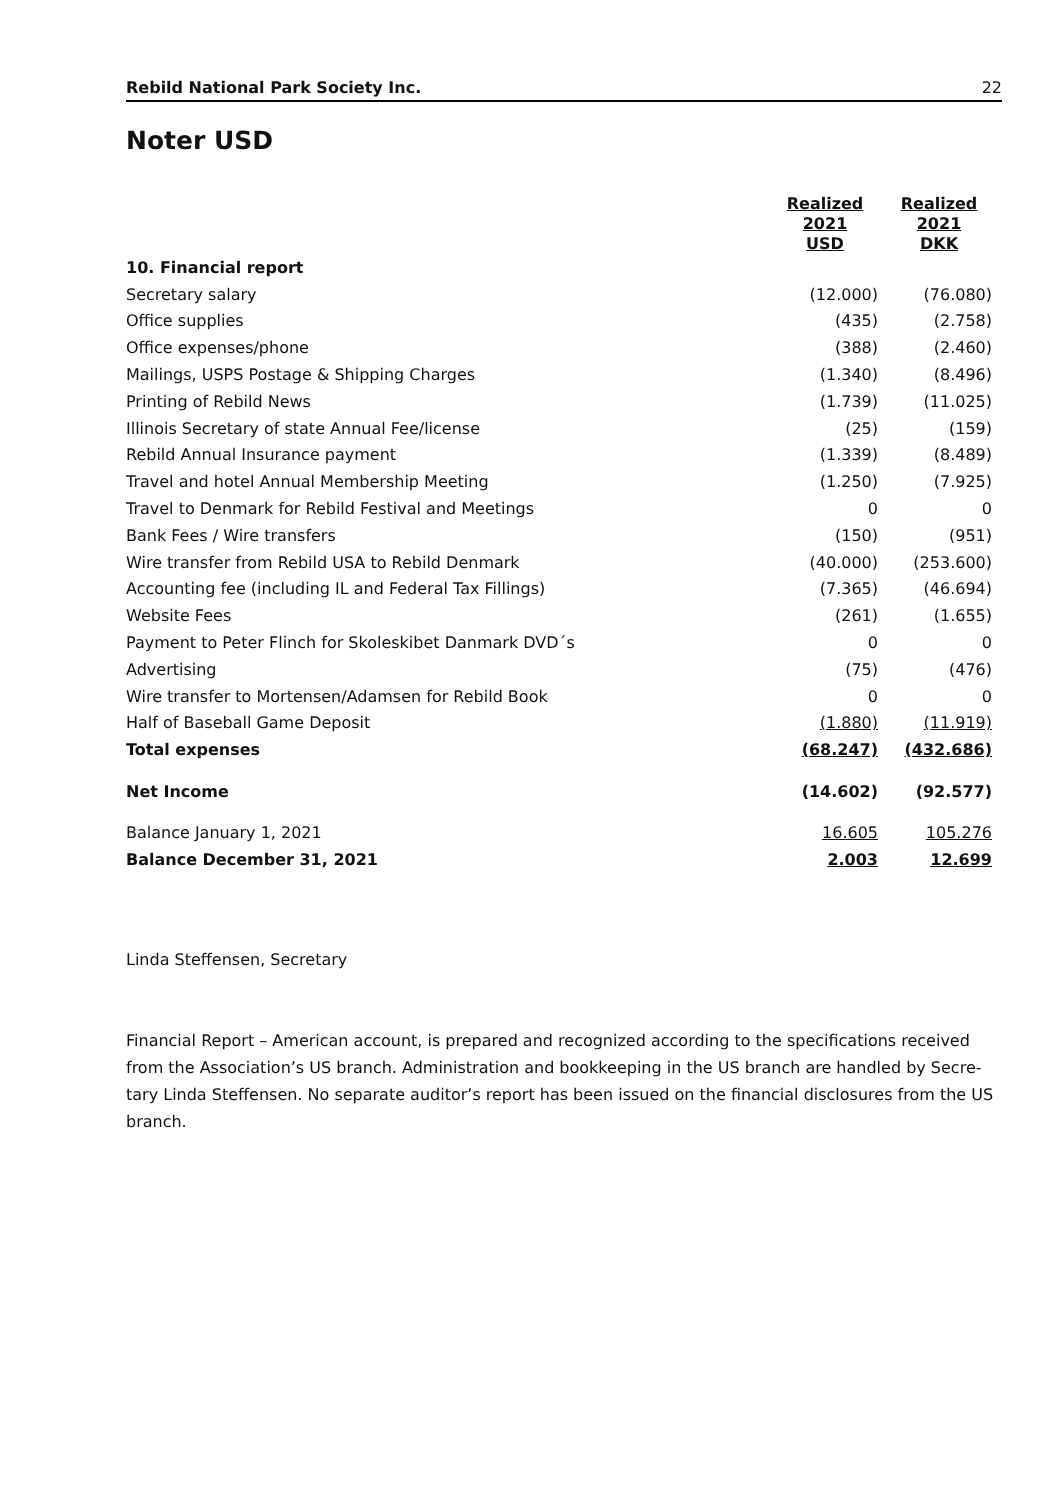Rebild National Park Society Inc. 22
Noter USD
| | Realized 2021 USD | Realized 2021 DKK |
| --- | --- | --- |
| 10. Financial report | | |
| Secretary salary | (12.000) | (76.080) |
| Office supplies | (435) | (2.758) |
| Office expenses/phone | (388) | (2.460) |
| Mailings, USPS Postage & Shipping Charges | (1.340) | (8.496) |
| Printing of Rebild News | (1.739) | (11.025) |
| Illinois Secretary of state Annual Fee/license | (25) | (159) |
| Rebild Annual Insurance payment | (1.339) | (8.489) |
| Travel and hotel Annual Membership Meeting | (1.250) | (7.925) |
| Travel to Denmark for Rebild Festival and Meetings | 0 | 0 |
| Bank Fees / Wire transfers | (150) | (951) |
| Wire transfer from Rebild USA to Rebild Denmark | (40.000) | (253.600) |
| Accounting fee (including IL and Federal Tax Fillings) | (7.365) | (46.694) |
| Website Fees | (261) | (1.655) |
| Payment to Peter Flinch for Skoleskibet Danmark DVD´s | 0 | 0 |
| Advertising | (75) | (476) |
| Wire transfer to Mortensen/Adamsen for Rebild Book | 0 | 0 |
| Half of Baseball Game Deposit | (1.880) | (11.919) |
| Total expenses | (68.247) | (432.686) |
| Net Income | (14.602) | (92.577) |
| Balance January 1, 2021 | 16.605 | 105.276 |
| Balance December 31, 2021 | 2.003 | 12.699 |
Linda Steffensen, Secretary
Financial Report – American account, is prepared and recognized according to the specifications received from the Association’s US branch. Administration and bookkeeping in the US branch are handled by Secre-tary Linda Steffensen. No separate auditor’s report has been issued on the financial disclosures from the US branch.